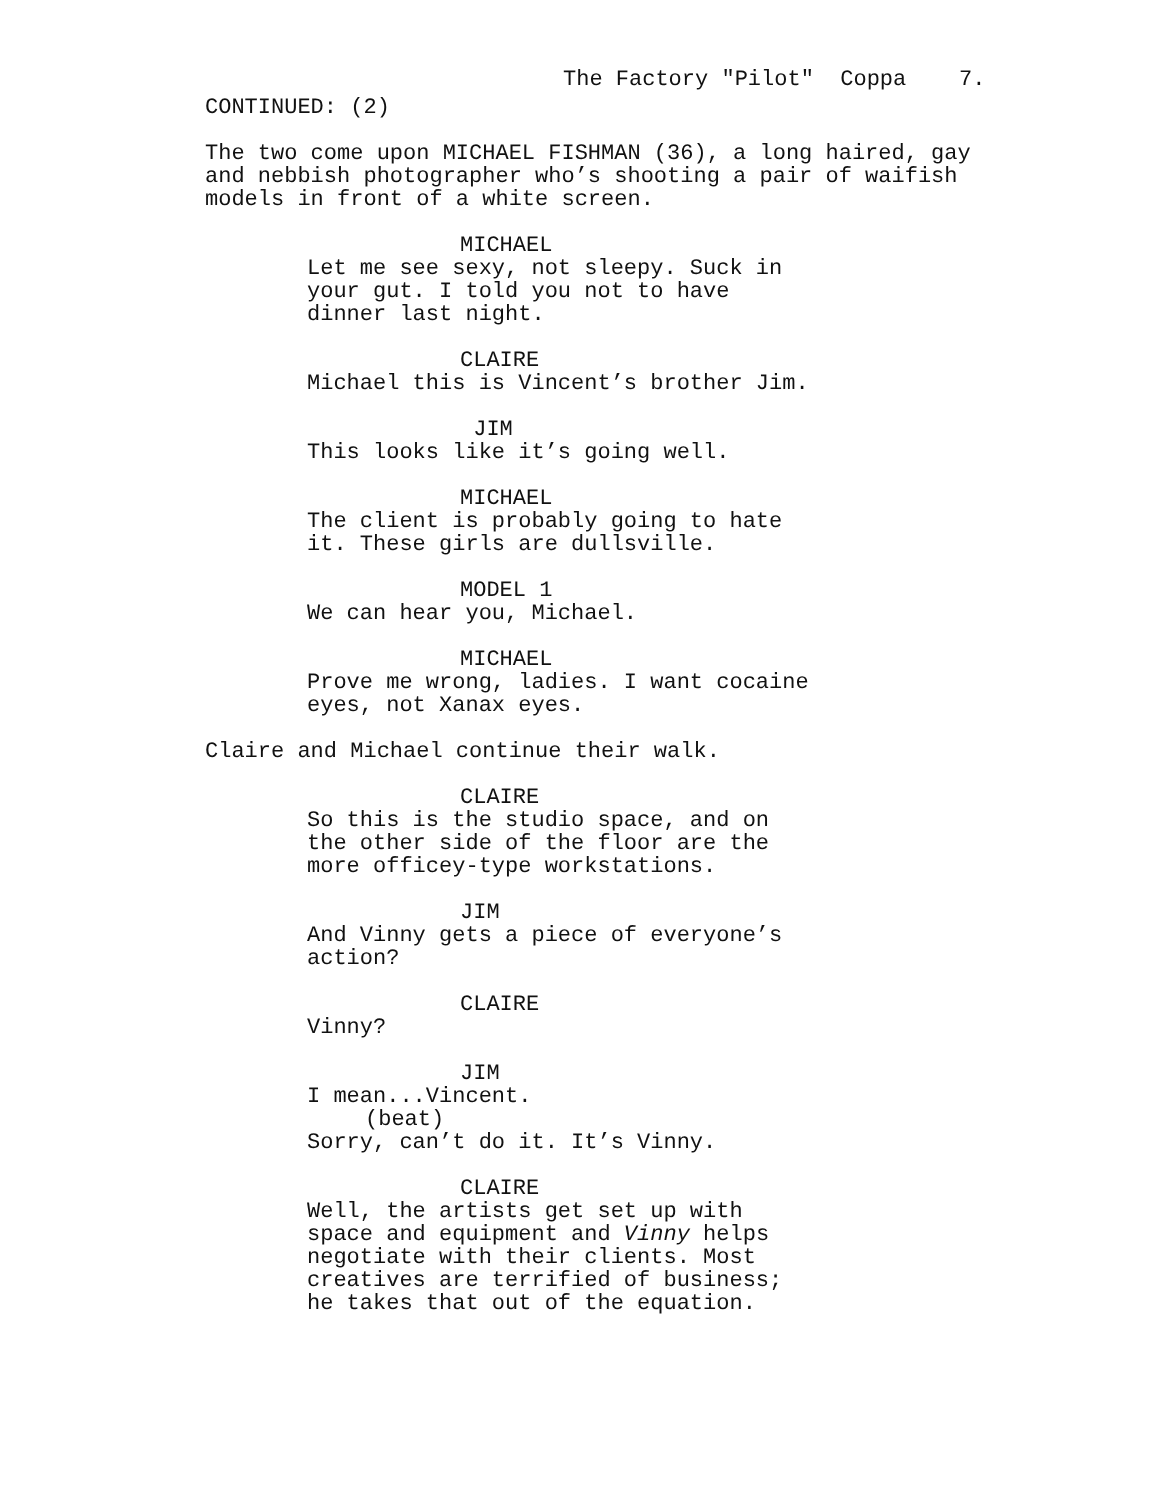The Factory "Pilot" Coppa 7.
CONTINUED: (2)
The two come upon MICHAEL FISHMAN (36), a long haired, gay and nebbish photographer who’s shooting a pair of waifish models in front of a white screen.
MICHAEL
Let me see sexy, not sleepy. Suck in your gut. I told you not to have dinner last night.
CLAIRE
Michael this is Vincent’s brother Jim.
JIM
This looks like it’s going well.
MICHAEL
The client is probably going to hate it. These girls are dullsville.
MODEL 1
We can hear you, Michael.
MICHAEL
Prove me wrong, ladies. I want cocaine eyes, not Xanax eyes.
Claire and Michael continue their walk.
CLAIRE
So this is the studio space, and on the other side of the floor are the more officey-type workstations.
JIM
And Vinny gets a piece of everyone’s action?
CLAIRE
Vinny?
JIM
I mean...Vincent.
(beat)
Sorry, can’t do it. It’s Vinny.
CLAIRE
Well, the artists get set up with space and equipment and Vinny helps negotiate with their clients. Most creatives are terrified of business; he takes that out of the equation.